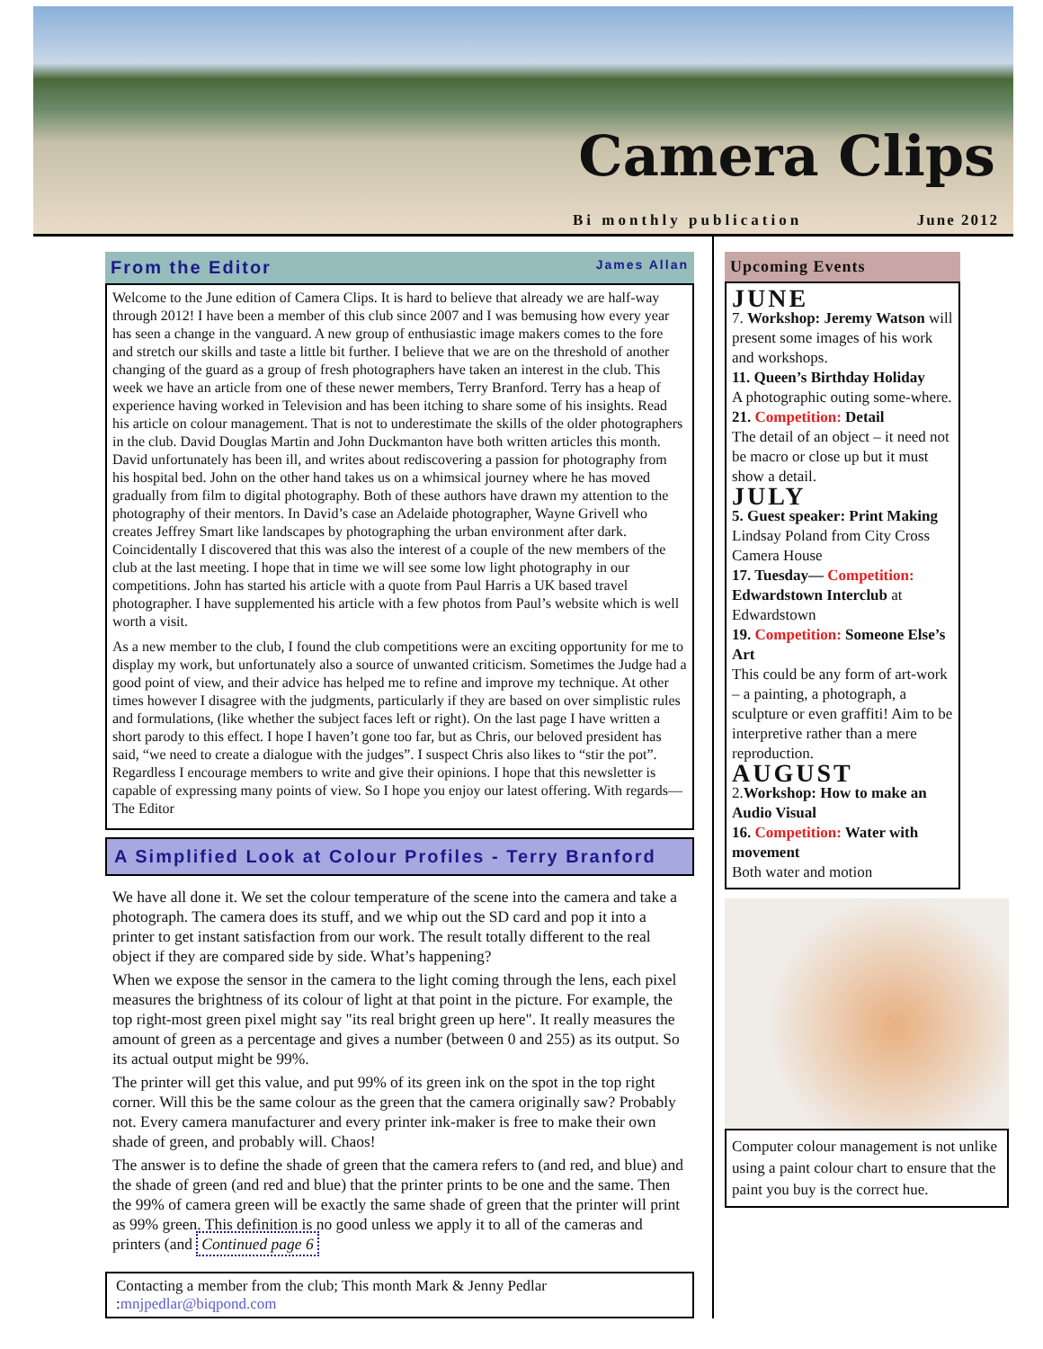Camera Clips
Bi monthly publication June 2012
From the Editor James Allan
Welcome to the June edition of Camera Clips. It is hard to believe that already we are half-way through 2012! I have been a member of this club since 2007 and I was bemusing how every year has seen a change in the vanguard. A new group of enthusiastic image makers comes to the fore and stretch our skills and taste a little bit further. I believe that we are on the threshold of another changing of the guard as a group of fresh photographers have taken an interest in the club. This week we have an article from one of these newer members, Terry Branford. Terry has a heap of experience having worked in Television and has been itching to share some of his insights. Read his article on colour management. That is not to underestimate the skills of the older photographers in the club. David Douglas Martin and John Duckmanton have both written articles this month. David unfortunately has been ill, and writes about rediscovering a passion for photography from his hospital bed. John on the other hand takes us on a whimsical journey where he has moved gradually from film to digital photography. Both of these authors have drawn my attention to the photography of their mentors. In David’s case an Adelaide photographer, Wayne Grivell who creates Jeffrey Smart like landscapes by photographing the urban environment after dark. Coincidentally I discovered that this was also the interest of a couple of the new members of the club at the last meeting. I hope that in time we will see some low light photography in our competitions. John has started his article with a quote from Paul Harris a UK based travel photographer. I have supplemented his article with a few photos from Paul’s website which is well worth a visit.
As a new member to the club, I found the club competitions were an exciting opportunity for me to display my work, but unfortunately also a source of unwanted criticism. Sometimes the Judge had a good point of view, and their advice has helped me to refine and improve my technique. At other times however I disagree with the judgments, particularly if they are based on over simplistic rules and formulations, (like whether the subject faces left or right). On the last page I have written a short parody to this effect. I hope I haven’t gone too far, but as Chris, our beloved president has said, “we need to create a dialogue with the judges”. I suspect Chris also likes to “stir the pot”. Regardless I encourage members to write and give their opinions. I hope that this newsletter is capable of expressing many points of view. So I hope you enjoy our latest offering. With regards—The Editor
A Simplified Look at Colour Profiles - Terry Branford
We have all done it. We set the colour temperature of the scene into the camera and take a photograph. The camera does its stuff, and we whip out the SD card and pop it into a printer to get instant satisfaction from our work. The result totally different to the real object if they are compared side by side. What’s happening?
When we expose the sensor in the camera to the light coming through the lens, each pixel measures the brightness of its colour of light at that point in the picture. For example, the top right-most green pixel might say "its real bright green up here". It really measures the amount of green as a percentage and gives a number (between 0 and 255) as its output. So its actual output might be 99%.
The printer will get this value, and put 99% of its green ink on the spot in the top right corner. Will this be the same colour as the green that the camera originally saw? Probably not. Every camera manufacturer and every printer ink-maker is free to make their own shade of green, and probably will. Chaos!
The answer is to define the shade of green that the camera refers to (and red, and blue) and the shade of green (and red and blue) that the printer prints to be one and the same. Then the 99% of camera green will be exactly the same shade of green that the printer will print as 99% green. This definition is no good unless we apply it to all of the cameras and printers (and Continued page 6
Contacting a member from the club; This month Mark & Jenny Pedlar :mnjpedlar@biqpond.com
Upcoming Events
JUNE
7. Workshop: Jeremy Watson will present some images of his work and workshops.
11. Queen’s Birthday Holiday
A photographic outing some-where.
21. Competition: Detail
The detail of an object – it need not be macro or close up but it must show a detail.
JULY
5. Guest speaker: Print Making
Lindsay Poland from City Cross Camera House
17. Tuesday— Competition: Edwardstown Interclub at Edwardstown
19. Competition: Someone Else’s Art
This could be any form of art-work – a painting, a photograph, a sculpture or even graffiti! Aim to be interpretive rather than a mere reproduction.
AUGUST
2.Workshop: How to make an Audio Visual
16. Competition: Water with movement
Both water and motion
Computer colour management is not unlike using a paint colour chart to ensure that the paint you buy is the correct hue.